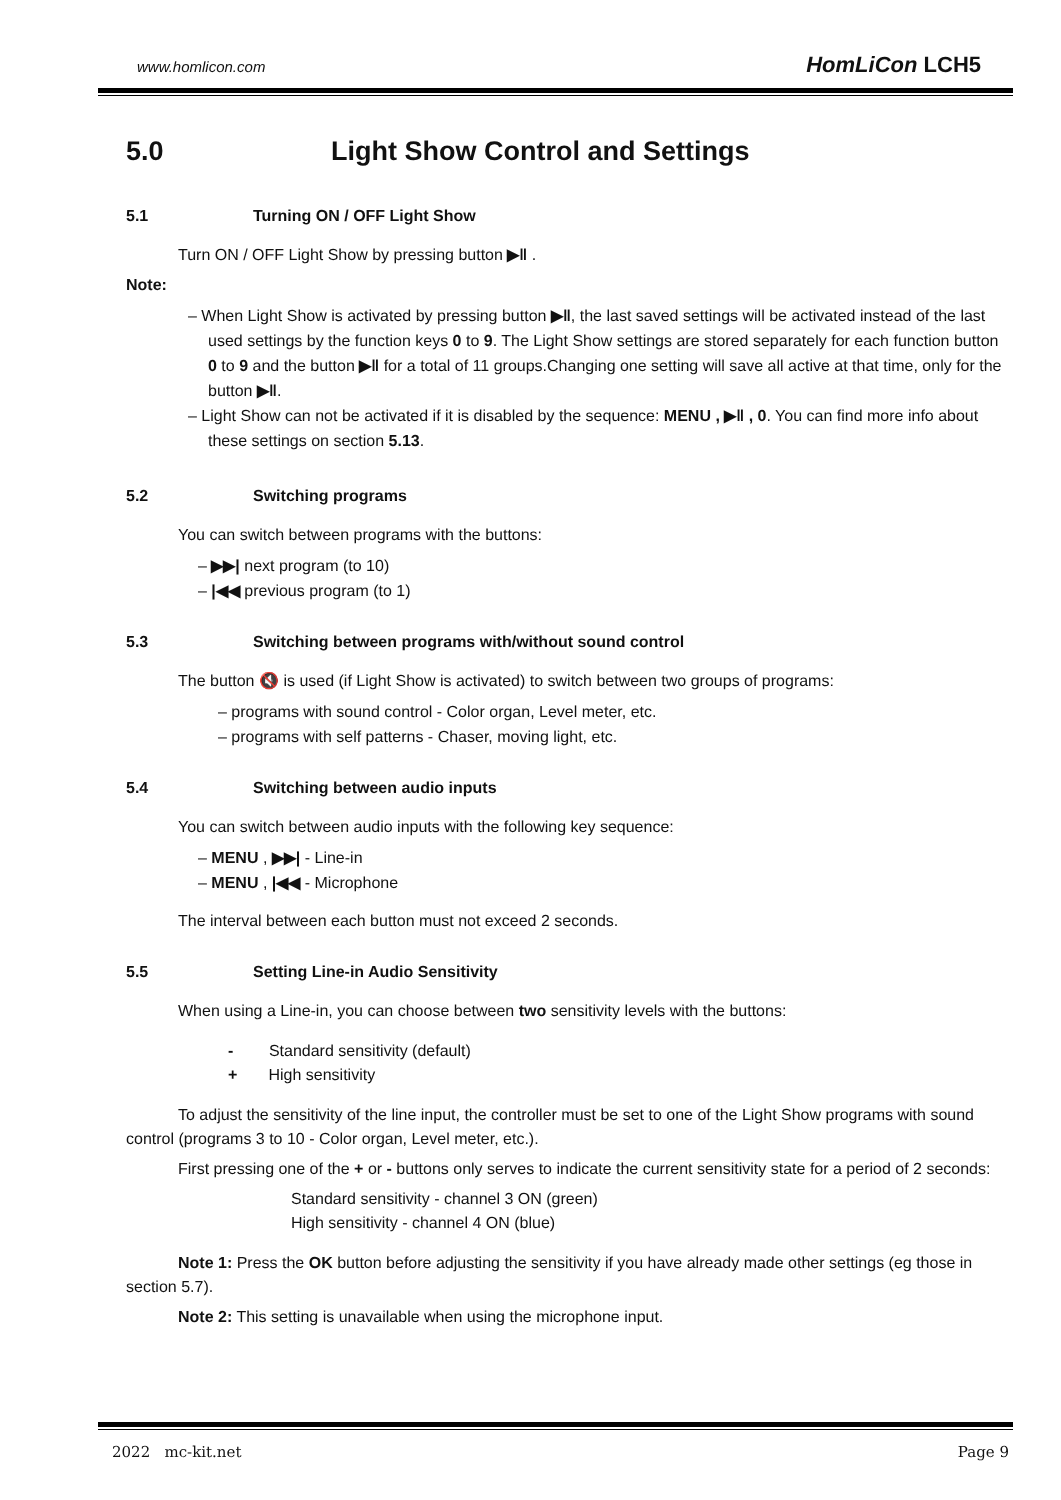www.homlicon.com HomLiCon LCH5
5.0 Light Show Control and Settings
5.1 Turning ON / OFF Light Show
Turn ON / OFF Light Show by pressing button ▶‖ .
Note:
– When Light Show is activated by pressing button ▶‖, the last saved settings will be activated instead of the last used settings by the function keys 0 to 9. The Light Show settings are stored separately for each function button 0 to 9 and the button ▶‖ for a total of 11 groups.Changing one setting will save all active at that time, only for the button ▶‖.
– Light Show can not be activated if it is disabled by the sequence: MENU , ▶‖ , 0. You can find more info about these settings on section 5.13.
5.2 Switching programs
You can switch between programs with the buttons:
– ▶▶| next program (to 10)
– |◀◀ previous program (to 1)
5.3 Switching between programs with/without sound control
The button 🔇 is used (if Light Show is activated) to switch between two groups of programs:
– programs with sound control - Color organ, Level meter, etc.
– programs with self patterns - Chaser, moving light, etc.
5.4 Switching between audio inputs
You can switch between audio inputs with the following key sequence:
– MENU , ▶▶| - Line-in
– MENU , |◀◀ - Microphone
The interval between each button must not exceed 2 seconds.
5.5 Setting Line-in Audio Sensitivity
When using a Line-in, you can choose between two sensitivity levels with the buttons:
- Standard sensitivity (default)
+ High sensitivity
To adjust the sensitivity of the line input, the controller must be set to one of the Light Show programs with sound control (programs 3 to 10 - Color organ, Level meter, etc.).
First pressing one of the + or - buttons only serves to indicate the current sensitivity state for a period of 2 seconds:
Standard sensitivity - channel 3 ON (green)
High sensitivity - channel 4 ON (blue)
Note 1: Press the OK button before adjusting the sensitivity if you have already made other settings (eg those in section 5.7).
Note 2: This setting is unavailable when using the microphone input.
2022 mc-kit.net Page 9